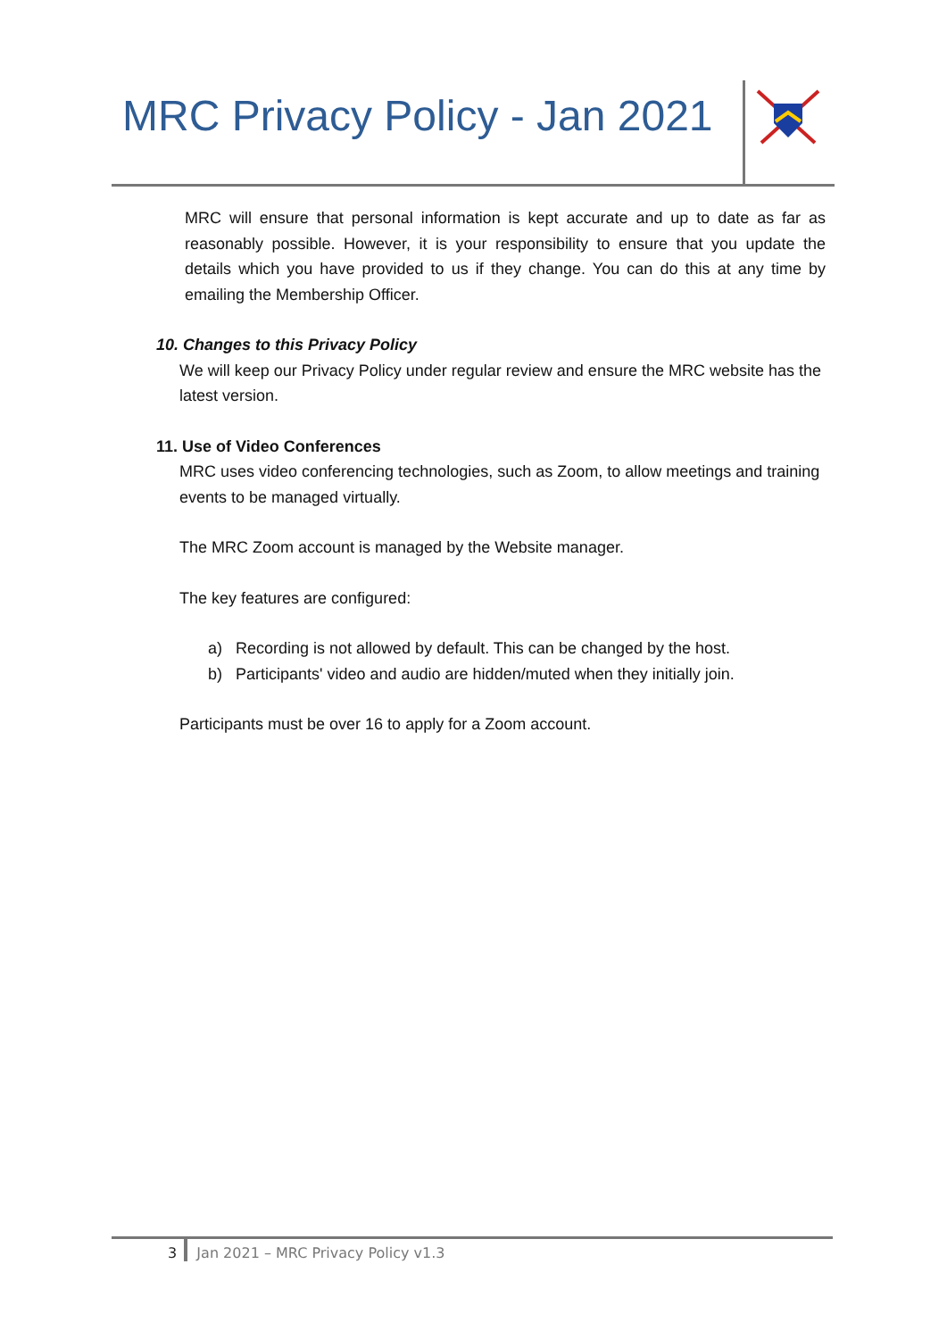MRC Privacy Policy - Jan 2021
MRC will ensure that personal information is kept accurate and up to date as far as reasonably possible. However, it is your responsibility to ensure that you update the details which you have provided to us if they change. You can do this at any time by emailing the Membership Officer.
10. Changes to this Privacy Policy
We will keep our Privacy Policy under regular review and ensure the MRC website has the latest version.
11. Use of Video Conferences
MRC uses video conferencing technologies, such as Zoom, to allow meetings and training events to be managed virtually.
The MRC Zoom account is managed by the Website manager.
The key features are configured:
a) Recording is not allowed by default. This can be changed by the host.
b) Participants' video and audio are hidden/muted when they initially join.
Participants must be over 16 to apply for a Zoom account.
3 Jan 2021 – MRC Privacy Policy v1.3